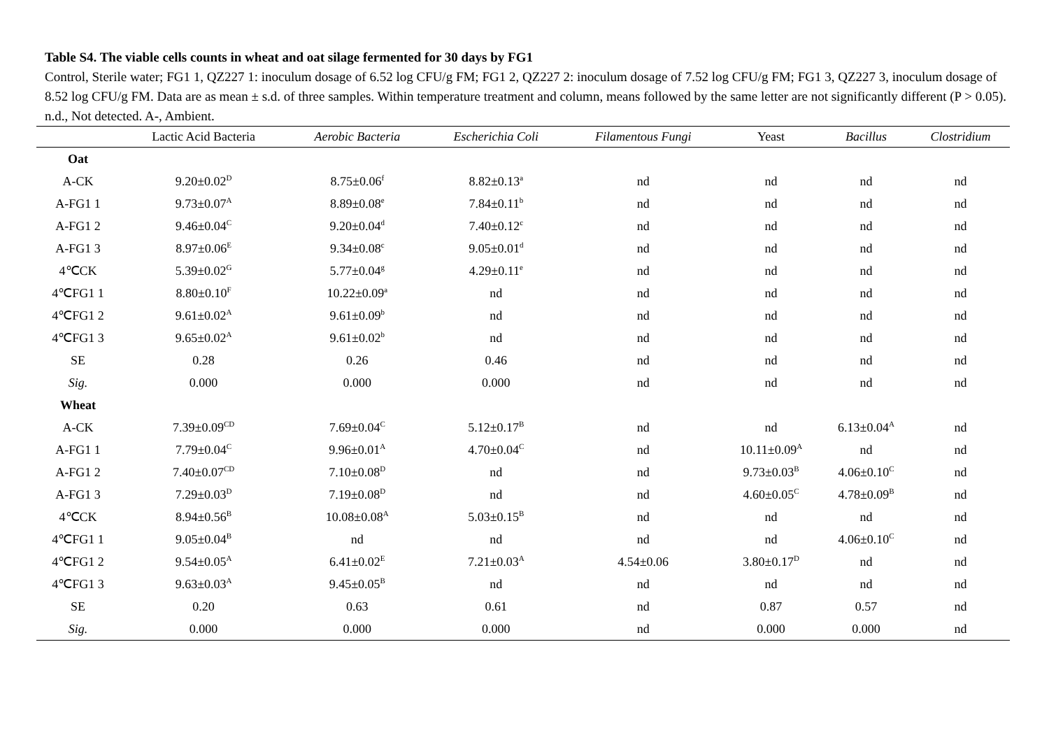Table S4. The viable cells counts in wheat and oat silage fermented for 30 days by FG1
Control, Sterile water; FG1 1, QZ227 1: inoculum dosage of 6.52 log CFU/g FM; FG1 2, QZ227 2: inoculum dosage of 7.52 log CFU/g FM; FG1 3, QZ227 3, inoculum dosage of 8.52 log CFU/g FM. Data are as mean ± s.d. of three samples. Within temperature treatment and column, means followed by the same letter are not significantly different (P > 0.05). n.d., Not detected. A-, Ambient.
| | Lactic Acid Bacteria | Aerobic Bacteria | Escherichia Coli | Filamentous Fungi | Yeast | Bacillus | Clostridium |
| --- | --- | --- | --- | --- | --- | --- | --- |
| Oat | | | | | | | |
| A-CK | 9.20±0.02<sup>D</sup> | 8.75±0.06<sup>f</sup> | 8.82±0.13<sup>a</sup> | nd | nd | nd | nd |
| A-FG1 1 | 9.73±0.07<sup>A</sup> | 8.89±0.08<sup>e</sup> | 7.84±0.11<sup>b</sup> | nd | nd | nd | nd |
| A-FG1 2 | 9.46±0.04<sup>C</sup> | 9.20±0.04<sup>d</sup> | 7.40±0.12<sup>c</sup> | nd | nd | nd | nd |
| A-FG1 3 | 8.97±0.06<sup>E</sup> | 9.34±0.08<sup>c</sup> | 9.05±0.01<sup>d</sup> | nd | nd | nd | nd |
| 4℃CK | 5.39±0.02<sup>G</sup> | 5.77±0.04<sup>g</sup> | 4.29±0.11<sup>e</sup> | nd | nd | nd | nd |
| 4℃FG1 1 | 8.80±0.10<sup>F</sup> | 10.22±0.09<sup>a</sup> | nd | nd | nd | nd | nd |
| 4℃FG1 2 | 9.61±0.02<sup>A</sup> | 9.61±0.09<sup>b</sup> | nd | nd | nd | nd | nd |
| 4℃FG1 3 | 9.65±0.02<sup>A</sup> | 9.61±0.02<sup>b</sup> | nd | nd | nd | nd | nd |
| SE | 0.28 | 0.26 | 0.46 | nd | nd | nd | nd |
| Sig. | 0.000 | 0.000 | 0.000 | nd | nd | nd | nd |
| Wheat | | | | | | | |
| A-CK | 7.39±0.09<sup>CD</sup> | 7.69±0.04<sup>C</sup> | 5.12±0.17<sup>B</sup> | nd | nd | 6.13±0.04<sup>A</sup> | nd |
| A-FG1 1 | 7.79±0.04<sup>C</sup> | 9.96±0.01<sup>A</sup> | 4.70±0.04<sup>C</sup> | nd | 10.11±0.09<sup>A</sup> | nd | nd |
| A-FG1 2 | 7.40±0.07<sup>CD</sup> | 7.10±0.08<sup>D</sup> | nd | nd | 9.73±0.03<sup>B</sup> | 4.06±0.10<sup>C</sup> | nd |
| A-FG1 3 | 7.29±0.03<sup>D</sup> | 7.19±0.08<sup>D</sup> | nd | nd | 4.60±0.05<sup>C</sup> | 4.78±0.09<sup>B</sup> | nd |
| 4℃CK | 8.94±0.56<sup>B</sup> | 10.08±0.08<sup>A</sup> | 5.03±0.15<sup>B</sup> | nd | nd | nd | nd |
| 4℃FG1 1 | 9.05±0.04<sup>B</sup> | nd | nd | nd | nd | 4.06±0.10<sup>C</sup> | nd |
| 4℃FG1 2 | 9.54±0.05<sup>A</sup> | 6.41±0.02<sup>E</sup> | 7.21±0.03<sup>A</sup> | 4.54±0.06 | 3.80±0.17<sup>D</sup> | nd | nd |
| 4℃FG1 3 | 9.63±0.03<sup>A</sup> | 9.45±0.05<sup>B</sup> | nd | nd | nd | nd | nd |
| SE | 0.20 | 0.63 | 0.61 | nd | 0.87 | 0.57 | nd |
| Sig. | 0.000 | 0.000 | 0.000 | nd | 0.000 | 0.000 | nd |